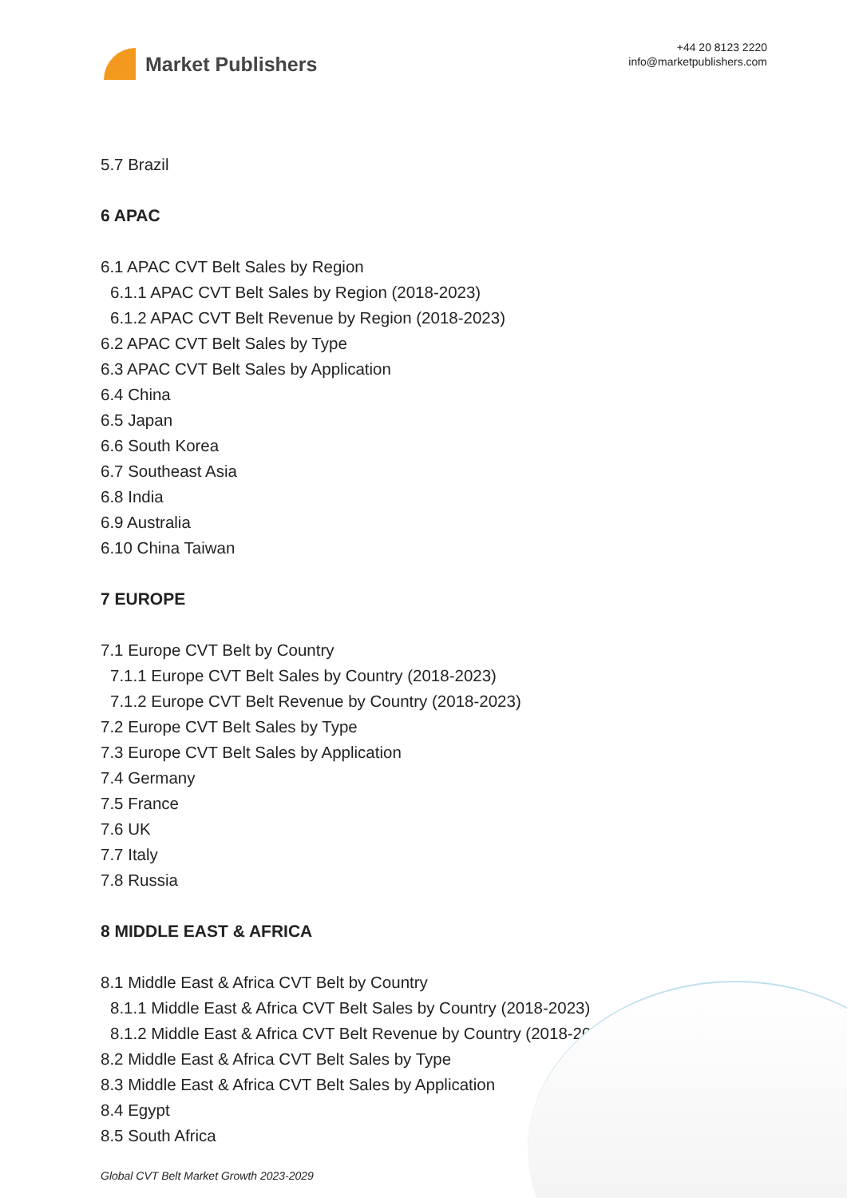Market Publishers
+44 20 8123 2220
info@marketpublishers.com
5.7 Brazil
6 APAC
6.1 APAC CVT Belt Sales by Region
6.1.1 APAC CVT Belt Sales by Region (2018-2023)
6.1.2 APAC CVT Belt Revenue by Region (2018-2023)
6.2 APAC CVT Belt Sales by Type
6.3 APAC CVT Belt Sales by Application
6.4 China
6.5 Japan
6.6 South Korea
6.7 Southeast Asia
6.8 India
6.9 Australia
6.10 China Taiwan
7 EUROPE
7.1 Europe CVT Belt by Country
7.1.1 Europe CVT Belt Sales by Country (2018-2023)
7.1.2 Europe CVT Belt Revenue by Country (2018-2023)
7.2 Europe CVT Belt Sales by Type
7.3 Europe CVT Belt Sales by Application
7.4 Germany
7.5 France
7.6 UK
7.7 Italy
7.8 Russia
8 MIDDLE EAST & AFRICA
8.1 Middle East & Africa CVT Belt by Country
8.1.1 Middle East & Africa CVT Belt Sales by Country (2018-2023)
8.1.2 Middle East & Africa CVT Belt Revenue by Country (2018-2023)
8.2 Middle East & Africa CVT Belt Sales by Type
8.3 Middle East & Africa CVT Belt Sales by Application
8.4 Egypt
8.5 South Africa
Global CVT Belt Market Growth 2023-2029